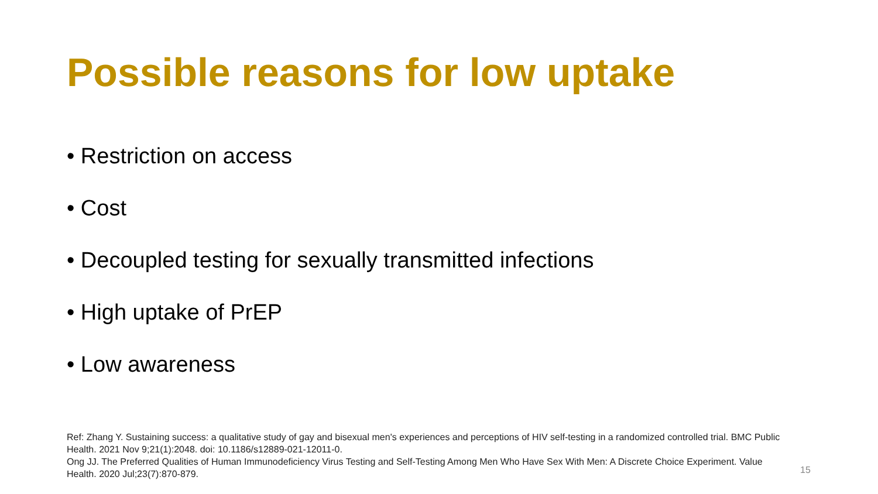Possible reasons for low uptake
• Restriction on access
• Cost
• Decoupled testing for sexually transmitted infections
• High uptake of PrEP
• Low awareness
Ref: Zhang Y. Sustaining success: a qualitative study of gay and bisexual men's experiences and perceptions of HIV self-testing in a randomized controlled trial. BMC Public Health. 2021 Nov 9;21(1):2048. doi: 10.1186/s12889-021-12011-0.
Ong JJ. The Preferred Qualities of Human Immunodeficiency Virus Testing and Self-Testing Among Men Who Have Sex With Men: A Discrete Choice Experiment. Value Health. 2020 Jul;23(7):870-879.
15